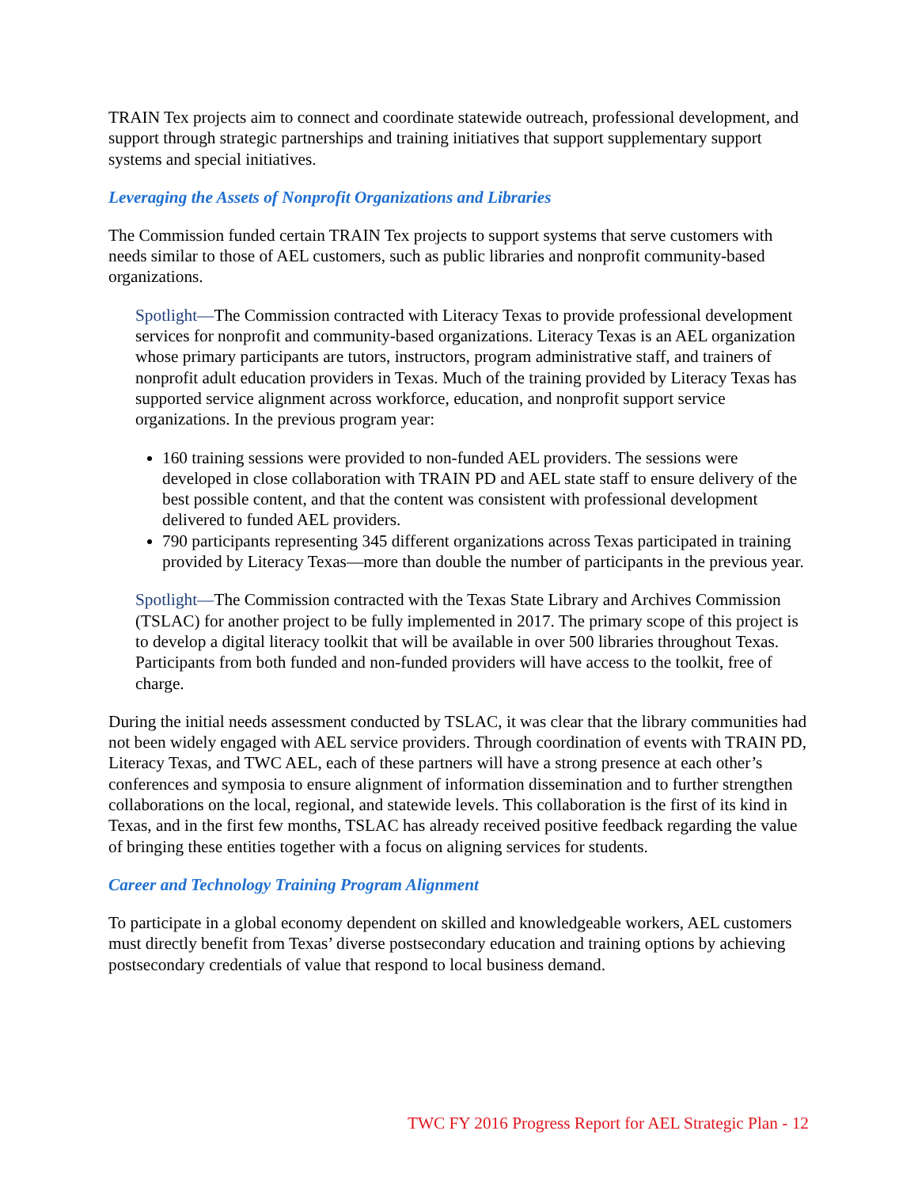TRAIN Tex projects aim to connect and coordinate statewide outreach, professional development, and support through strategic partnerships and training initiatives that support supplementary support systems and special initiatives.
Leveraging the Assets of Nonprofit Organizations and Libraries
The Commission funded certain TRAIN Tex projects to support systems that serve customers with needs similar to those of AEL customers, such as public libraries and nonprofit community-based organizations.
Spotlight—The Commission contracted with Literacy Texas to provide professional development services for nonprofit and community-based organizations. Literacy Texas is an AEL organization whose primary participants are tutors, instructors, program administrative staff, and trainers of nonprofit adult education providers in Texas. Much of the training provided by Literacy Texas has supported service alignment across workforce, education, and nonprofit support service organizations. In the previous program year:
160 training sessions were provided to non-funded AEL providers. The sessions were developed in close collaboration with TRAIN PD and AEL state staff to ensure delivery of the best possible content, and that the content was consistent with professional development delivered to funded AEL providers.
790 participants representing 345 different organizations across Texas participated in training provided by Literacy Texas—more than double the number of participants in the previous year.
Spotlight—The Commission contracted with the Texas State Library and Archives Commission (TSLAC) for another project to be fully implemented in 2017. The primary scope of this project is to develop a digital literacy toolkit that will be available in over 500 libraries throughout Texas. Participants from both funded and non-funded providers will have access to the toolkit, free of charge.
During the initial needs assessment conducted by TSLAC, it was clear that the library communities had not been widely engaged with AEL service providers. Through coordination of events with TRAIN PD, Literacy Texas, and TWC AEL, each of these partners will have a strong presence at each other’s conferences and symposia to ensure alignment of information dissemination and to further strengthen collaborations on the local, regional, and statewide levels. This collaboration is the first of its kind in Texas, and in the first few months, TSLAC has already received positive feedback regarding the value of bringing these entities together with a focus on aligning services for students.
Career and Technology Training Program Alignment
To participate in a global economy dependent on skilled and knowledgeable workers, AEL customers must directly benefit from Texas’ diverse postsecondary education and training options by achieving postsecondary credentials of value that respond to local business demand.
TWC FY 2016 Progress Report for AEL Strategic Plan - 12